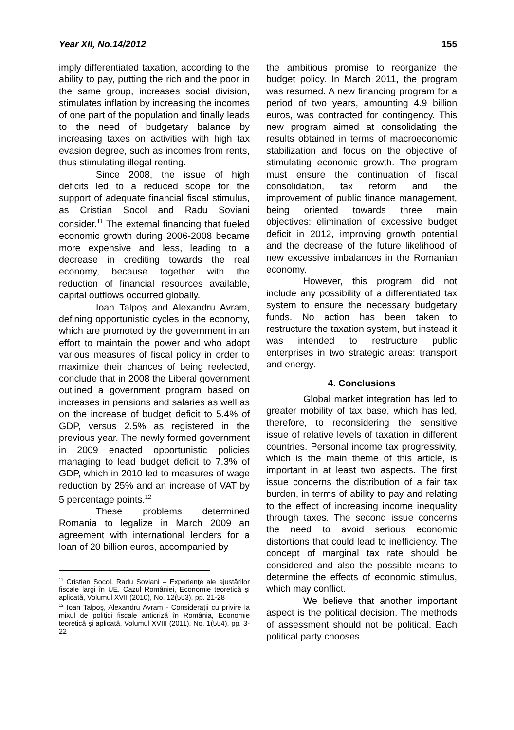Year XII, No.14/2012 155
imply differentiated taxation, according to the ability to pay, putting the rich and the poor in the same group, increases social division, stimulates inflation by increasing the incomes of one part of the population and finally leads to the need of budgetary balance by increasing taxes on activities with high tax evasion degree, such as incomes from rents, thus stimulating illegal renting.
Since 2008, the issue of high deficits led to a reduced scope for the support of adequate financial fiscal stimulus, as Cristian Socol and Radu Soviani consider.<sup>11</sup> The external financing that fueled economic growth during 2006-2008 became more expensive and less, leading to a decrease in crediting towards the real economy, because together with the reduction of financial resources available, capital outflows occurred globally.
Ioan Talpoş and Alexandru Avram, defining opportunistic cycles in the economy, which are promoted by the government in an effort to maintain the power and who adopt various measures of fiscal policy in order to maximize their chances of being reelected, conclude that in 2008 the Liberal government outlined a government program based on increases in pensions and salaries as well as on the increase of budget deficit to 5.4% of GDP, versus 2.5% as registered in the previous year. The newly formed government in 2009 enacted opportunistic policies managing to lead budget deficit to 7.3% of GDP, which in 2010 led to measures of wage reduction by 25% and an increase of VAT by 5 percentage points.<sup>12</sup>
These problems determined Romania to legalize in March 2009 an agreement with international lenders for a loan of 20 billion euros, accompanied by
<sup>11</sup> Cristian Socol, Radu Soviani – Experienţe ale ajustărilor fiscale largi în UE. Cazul României, Economie teoretică şi aplicată, Volumul XVII (2010), No. 12(553), pp. 21-28
<sup>12</sup> Ioan Talpoş, Alexandru Avram - Consideraţii cu privire la mixul de politici fiscale anticriză în România, Economie teoretică şi aplicată, Volumul XVIII (2011), No. 1(554), pp. 3-22
the ambitious promise to reorganize the budget policy. In March 2011, the program was resumed. A new financing program for a period of two years, amounting 4.9 billion euros, was contracted for contingency. This new program aimed at consolidating the results obtained in terms of macroeconomic stabilization and focus on the objective of stimulating economic growth. The program must ensure the continuation of fiscal consolidation, tax reform and the improvement of public finance management, being oriented towards three main objectives: elimination of excessive budget deficit in 2012, improving growth potential and the decrease of the future likelihood of new excessive imbalances in the Romanian economy.
However, this program did not include any possibility of a differentiated tax system to ensure the necessary budgetary funds. No action has been taken to restructure the taxation system, but instead it was intended to restructure public enterprises in two strategic areas: transport and energy.
4. Conclusions
Global market integration has led to greater mobility of tax base, which has led, therefore, to reconsidering the sensitive issue of relative levels of taxation in different countries. Personal income tax progressivity, which is the main theme of this article, is important in at least two aspects. The first issue concerns the distribution of a fair tax burden, in terms of ability to pay and relating to the effect of increasing income inequality through taxes. The second issue concerns the need to avoid serious economic distortions that could lead to inefficiency. The concept of marginal tax rate should be considered and also the possible means to determine the effects of economic stimulus, which may conflict.
We believe that another important aspect is the political decision. The methods of assessment should not be political. Each political party chooses